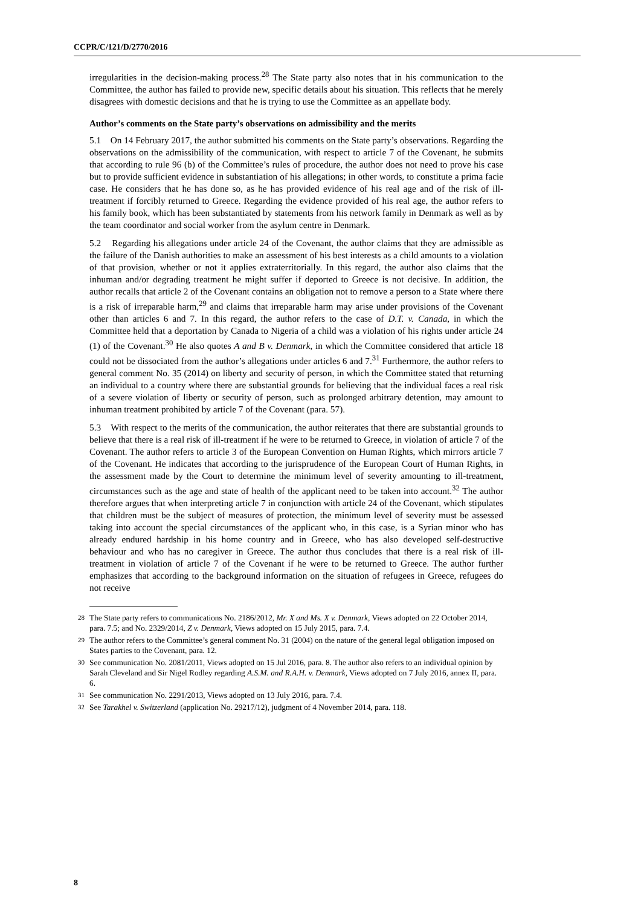CCPR/C/121/D/2770/2016
irregularities in the decision-making process.<sup>28</sup> The State party also notes that in his communication to the Committee, the author has failed to provide new, specific details about his situation. This reflects that he merely disagrees with domestic decisions and that he is trying to use the Committee as an appellate body.
Author’s comments on the State party’s observations on admissibility and the merits
5.1 On 14 February 2017, the author submitted his comments on the State party’s observations. Regarding the observations on the admissibility of the communication, with respect to article 7 of the Covenant, he submits that according to rule 96 (b) of the Committee’s rules of procedure, the author does not need to prove his case but to provide sufficient evidence in substantiation of his allegations; in other words, to constitute a prima facie case. He considers that he has done so, as he has provided evidence of his real age and of the risk of ill-treatment if forcibly returned to Greece. Regarding the evidence provided of his real age, the author refers to his family book, which has been substantiated by statements from his network family in Denmark as well as by the team coordinator and social worker from the asylum centre in Denmark.
5.2 Regarding his allegations under article 24 of the Covenant, the author claims that they are admissible as the failure of the Danish authorities to make an assessment of his best interests as a child amounts to a violation of that provision, whether or not it applies extraterritorially. In this regard, the author also claims that the inhuman and/or degrading treatment he might suffer if deported to Greece is not decisive. In addition, the author recalls that article 2 of the Covenant contains an obligation not to remove a person to a State where there is a risk of irreparable harm,<sup>29</sup> and claims that irreparable harm may arise under provisions of the Covenant other than articles 6 and 7. In this regard, the author refers to the case of D.T. v. Canada, in which the Committee held that a deportation by Canada to Nigeria of a child was a violation of his rights under article 24 (1) of the Covenant.<sup>30</sup> He also quotes A and B v. Denmark, in which the Committee considered that article 18 could not be dissociated from the author’s allegations under articles 6 and 7.<sup>31</sup> Furthermore, the author refers to general comment No. 35 (2014) on liberty and security of person, in which the Committee stated that returning an individual to a country where there are substantial grounds for believing that the individual faces a real risk of a severe violation of liberty or security of person, such as prolonged arbitrary detention, may amount to inhuman treatment prohibited by article 7 of the Covenant (para. 57).
5.3 With respect to the merits of the communication, the author reiterates that there are substantial grounds to believe that there is a real risk of ill-treatment if he were to be returned to Greece, in violation of article 7 of the Covenant. The author refers to article 3 of the European Convention on Human Rights, which mirrors article 7 of the Covenant. He indicates that according to the jurisprudence of the European Court of Human Rights, in the assessment made by the Court to determine the minimum level of severity amounting to ill-treatment, circumstances such as the age and state of health of the applicant need to be taken into account.<sup>32</sup> The author therefore argues that when interpreting article 7 in conjunction with article 24 of the Covenant, which stipulates that children must be the subject of measures of protection, the minimum level of severity must be assessed taking into account the special circumstances of the applicant who, in this case, is a Syrian minor who has already endured hardship in his home country and in Greece, who has also developed self-destructive behaviour and who has no caregiver in Greece. The author thus concludes that there is a real risk of ill-treatment in violation of article 7 of the Covenant if he were to be returned to Greece. The author further emphasizes that according to the background information on the situation of refugees in Greece, refugees do not receive
28 The State party refers to communications No. 2186/2012, Mr. X and Ms. X v. Denmark, Views adopted on 22 October 2014, para. 7.5; and No. 2329/2014, Z v. Denmark, Views adopted on 15 July 2015, para. 7.4.
29 The author refers to the Committee’s general comment No. 31 (2004) on the nature of the general legal obligation imposed on States parties to the Covenant, para. 12.
30 See communication No. 2081/2011, Views adopted on 15 Jul 2016, para. 8. The author also refers to an individual opinion by Sarah Cleveland and Sir Nigel Rodley regarding A.S.M. and R.A.H. v. Denmark, Views adopted on 7 July 2016, annex II, para. 6.
31 See communication No. 2291/2013, Views adopted on 13 July 2016, para. 7.4.
32 See Tarakhel v. Switzerland (application No. 29217/12), judgment of 4 November 2014, para. 118.
8